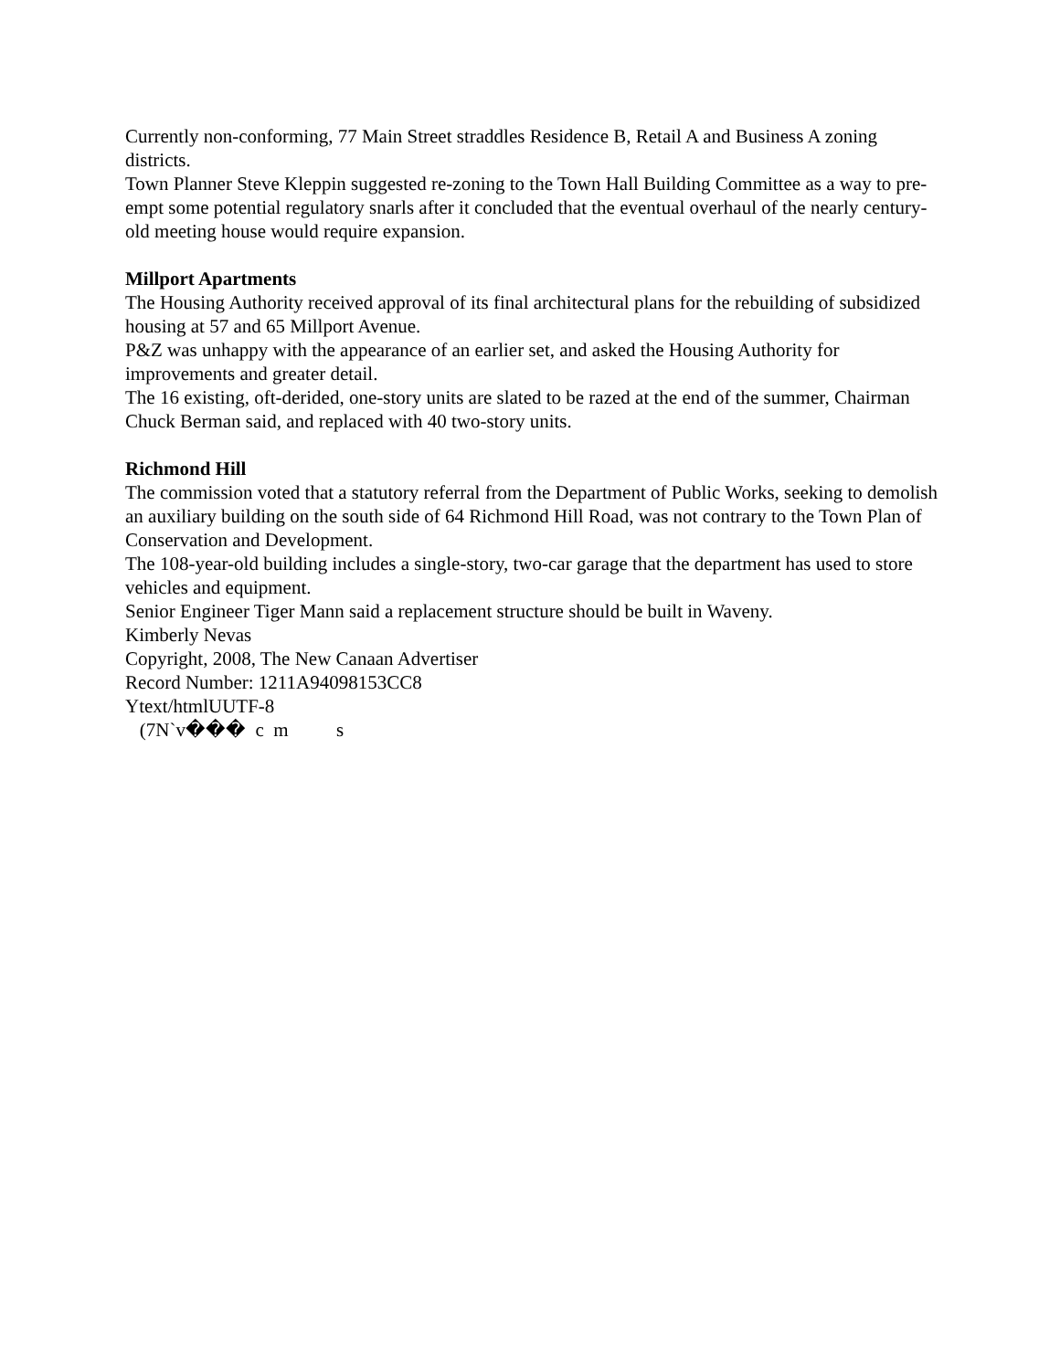Currently non-conforming, 77 Main Street straddles Residence B, Retail A and Business A zoning districts.
Town Planner Steve Kleppin suggested re-zoning to the Town Hall Building Committee as a way to pre-empt some potential regulatory snarls after it concluded that the eventual overhaul of the nearly century-old meeting house would require expansion.
Millport Apartments
The Housing Authority received approval of its final architectural plans for the rebuilding of subsidized housing at 57 and 65 Millport Avenue.
P&Z was unhappy with the appearance of an earlier set, and asked the Housing Authority for improvements and greater detail.
The 16 existing, oft-derided, one-story units are slated to be razed at the end of the summer, Chairman Chuck Berman said, and replaced with 40 two-story units.
Richmond Hill
The commission voted that a statutory referral from the Department of Public Works, seeking to demolish an auxiliary building on the south side of 64 Richmond Hill Road, was not contrary to the Town Plan of Conservation and Development.
The 108-year-old building includes a single-story, two-car garage that the department has used to store vehicles and equipment.
Senior Engineer Tiger Mann said a replacement structure should be built in Waveny.
Kimberly Nevas
Copyright, 2008, The New Canaan Advertiser
Record Number: 1211A94098153CC8
Ytext/htmlUUTF-8
(7N`v��� c m s